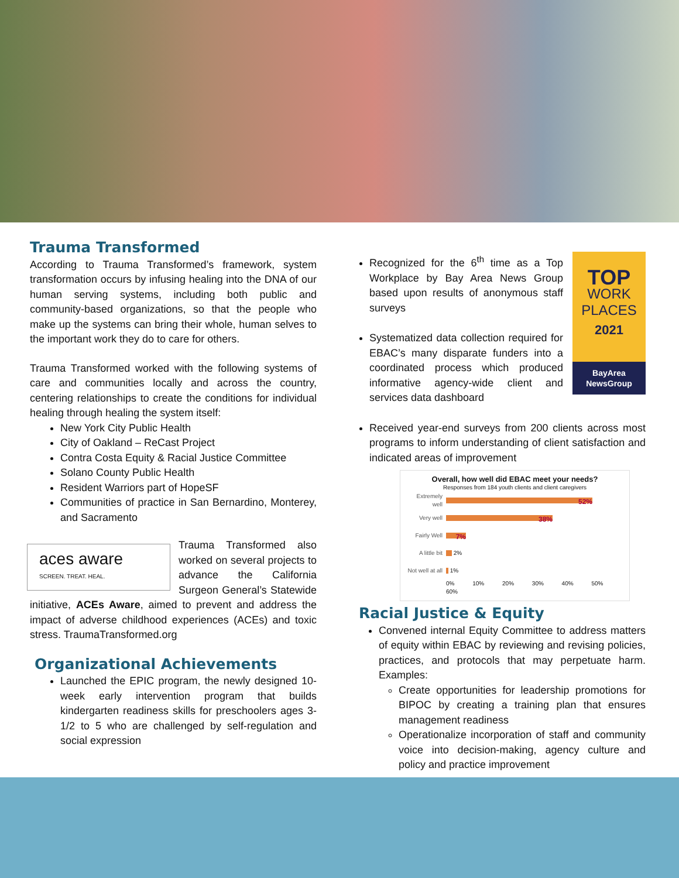Trauma Transformed
According to Trauma Transformed’s framework, system transformation occurs by infusing healing into the DNA of our human serving systems, including both public and community-based organizations, so that the people who make up the systems can bring their whole, human selves to the important work they do to care for others.
Trauma Transformed worked with the following systems of care and communities locally and across the country, centering relationships to create the conditions for individual healing through healing the system itself:
New York City Public Health
City of Oakland – ReCast Project
Contra Costa Equity & Racial Justice Committee
Solano County Public Health
Resident Warriors part of HopeSF
Communities of practice in San Bernardino, Monterey, and Sacramento
aces aware
SCREEN. TREAT. HEAL.
Trauma Transformed also worked on several projects to advance the California Surgeon General’s Statewide initiative, ACEs Aware, aimed to prevent and address the impact of adverse childhood experiences (ACEs) and toxic stress. TraumaTransformed.org
Organizational Achievements
Launched the EPIC program, the newly designed 10-week early intervention program that builds kindergarten readiness skills for preschoolers ages 3-1/2 to 5 who are challenged by self-regulation and social expression
TOP
WORK
PLACES
2021
BayArea NewsGroup
Recognized for the 6<sup>th</sup> time as a Top Workplace by Bay Area News Group based upon results of anonymous staff surveys
Systematized data collection required for EBAC’s many disparate funders into a coordinated process which produced informative agency-wide client and services data dashboard
Received year-end surveys from 200 clients across most programs to inform understanding of client satisfaction and indicated areas of improvement
Overall, how well did EBAC meet your needs?
Responses from 184 youth clients and client caregivers
Extremely well
52%
Very well
38%
Fairly Well
7%
A little bit
2%
Not well at all
1%
0% 10% 20% 30% 40% 50% 60%
Racial Justice & Equity
Convened internal Equity Committee to address matters of equity within EBAC by reviewing and revising policies, practices, and protocols that may perpetuate harm. Examples:
Create opportunities for leadership promotions for BIPOC by creating a training plan that ensures management readiness
Operationalize incorporation of staff and community voice into decision-making, agency culture and policy and practice improvement